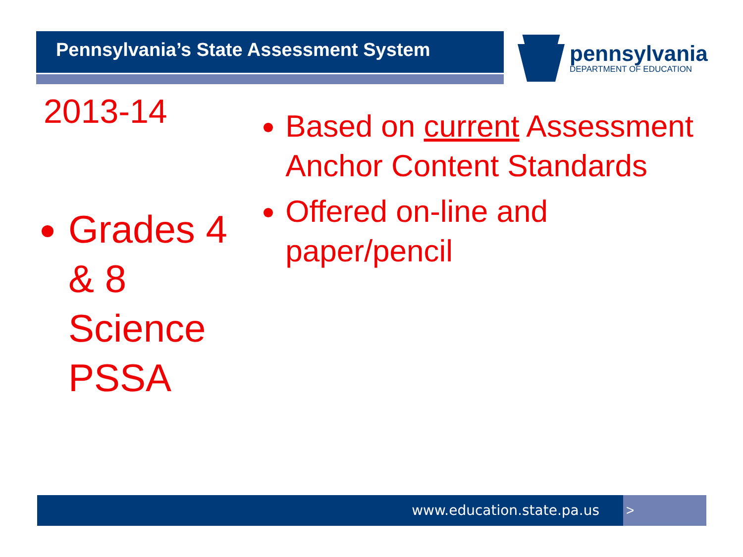Pennsylvania’s State Assessment System pennsylvania
DEPARTMENT OF EDUCATION
2013-14
Grades 4 & 8 Science PSSA
Based on current Assessment Anchor Content Standards
Offered on-line and paper/pencil
www.education.state.pa.us >